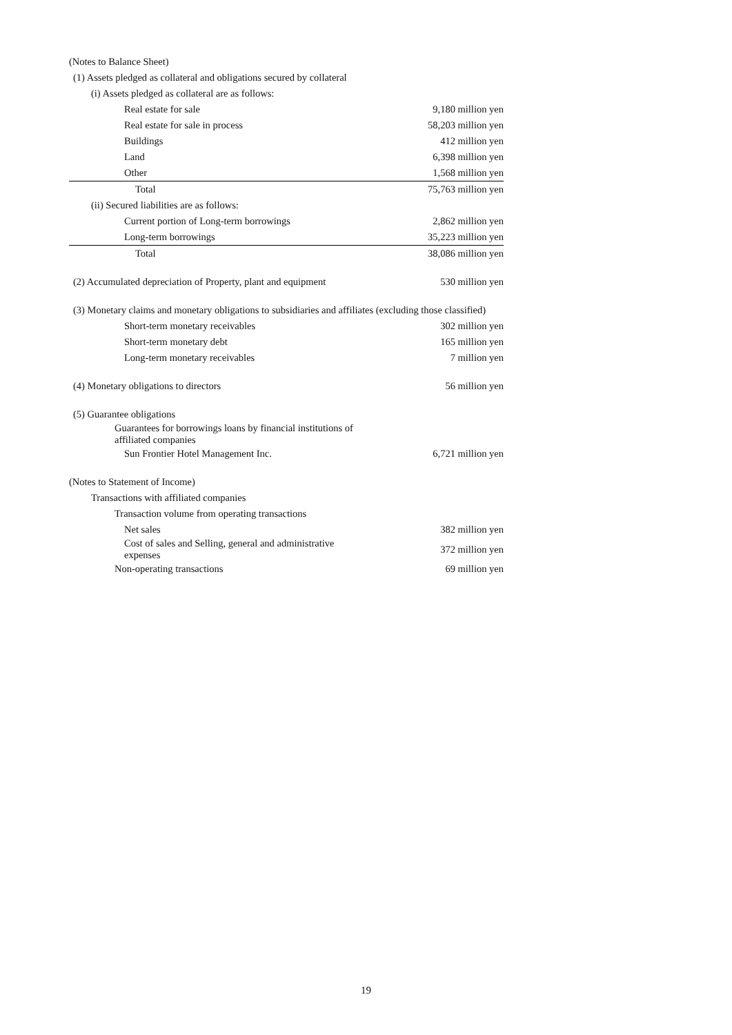| (Notes to Balance Sheet) | |
| (1) Assets pledged as collateral and obligations secured by collateral | |
| (i) Assets pledged as collateral are as follows: | |
| Real estate for sale | 9,180 million yen |
| Real estate for sale in process | 58,203 million yen |
| Buildings | 412 million yen |
| Land | 6,398 million yen |
| Other | 1,568 million yen |
| Total | 75,763 million yen |
| (ii) Secured liabilities are as follows: | |
| Current portion of Long-term borrowings | 2,862 million yen |
| Long-term borrowings | 35,223 million yen |
| Total | 38,086 million yen |
| (2) Accumulated depreciation of Property, plant and equipment | 530 million yen |
| (3) Monetary claims and monetary obligations to subsidiaries and affiliates (excluding those classified) | |
| Short-term monetary receivables | 302 million yen |
| Short-term monetary debt | 165 million yen |
| Long-term monetary receivables | 7 million yen |
| (4) Monetary obligations to directors | 56 million yen |
| (5) Guarantee obligations | |
| Guarantees for borrowings loans by financial institutions of affiliated companies | |
| Sun Frontier Hotel Management Inc. | 6,721 million yen |
| (Notes to Statement of Income) | |
| Transactions with affiliated companies | |
| Transaction volume from operating transactions | |
| Net sales | 382 million yen |
| Cost of sales and Selling, general and administrative expenses | 372 million yen |
| Non-operating transactions | 69 million yen |
19